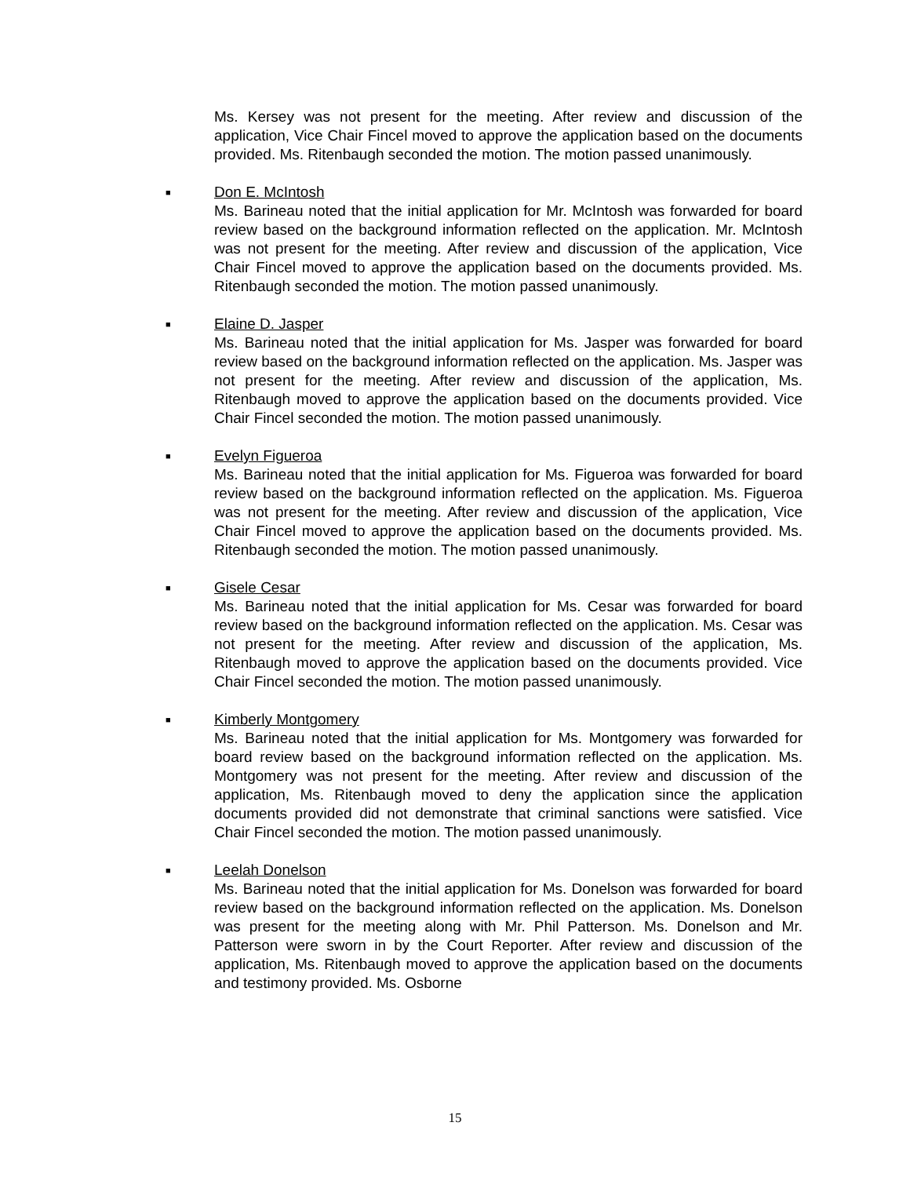Ms. Kersey was not present for the meeting. After review and discussion of the application, Vice Chair Fincel moved to approve the application based on the documents provided. Ms. Ritenbaugh seconded the motion. The motion passed unanimously.
■ Don E. McIntosh
Ms. Barineau noted that the initial application for Mr. McIntosh was forwarded for board review based on the background information reflected on the application. Mr. McIntosh was not present for the meeting. After review and discussion of the application, Vice Chair Fincel moved to approve the application based on the documents provided. Ms. Ritenbaugh seconded the motion. The motion passed unanimously.
■ Elaine D. Jasper
Ms. Barineau noted that the initial application for Ms. Jasper was forwarded for board review based on the background information reflected on the application. Ms. Jasper was not present for the meeting. After review and discussion of the application, Ms. Ritenbaugh moved to approve the application based on the documents provided. Vice Chair Fincel seconded the motion. The motion passed unanimously.
■ Evelyn Figueroa
Ms. Barineau noted that the initial application for Ms. Figueroa was forwarded for board review based on the background information reflected on the application. Ms. Figueroa was not present for the meeting. After review and discussion of the application, Vice Chair Fincel moved to approve the application based on the documents provided. Ms. Ritenbaugh seconded the motion. The motion passed unanimously.
■ Gisele Cesar
Ms. Barineau noted that the initial application for Ms. Cesar was forwarded for board review based on the background information reflected on the application. Ms. Cesar was not present for the meeting. After review and discussion of the application, Ms. Ritenbaugh moved to approve the application based on the documents provided. Vice Chair Fincel seconded the motion. The motion passed unanimously.
■ Kimberly Montgomery
Ms. Barineau noted that the initial application for Ms. Montgomery was forwarded for board review based on the background information reflected on the application. Ms. Montgomery was not present for the meeting. After review and discussion of the application, Ms. Ritenbaugh moved to deny the application since the application documents provided did not demonstrate that criminal sanctions were satisfied. Vice Chair Fincel seconded the motion. The motion passed unanimously.
■ Leelah Donelson
Ms. Barineau noted that the initial application for Ms. Donelson was forwarded for board review based on the background information reflected on the application. Ms. Donelson was present for the meeting along with Mr. Phil Patterson. Ms. Donelson and Mr. Patterson were sworn in by the Court Reporter. After review and discussion of the application, Ms. Ritenbaugh moved to approve the application based on the documents and testimony provided. Ms. Osborne
15